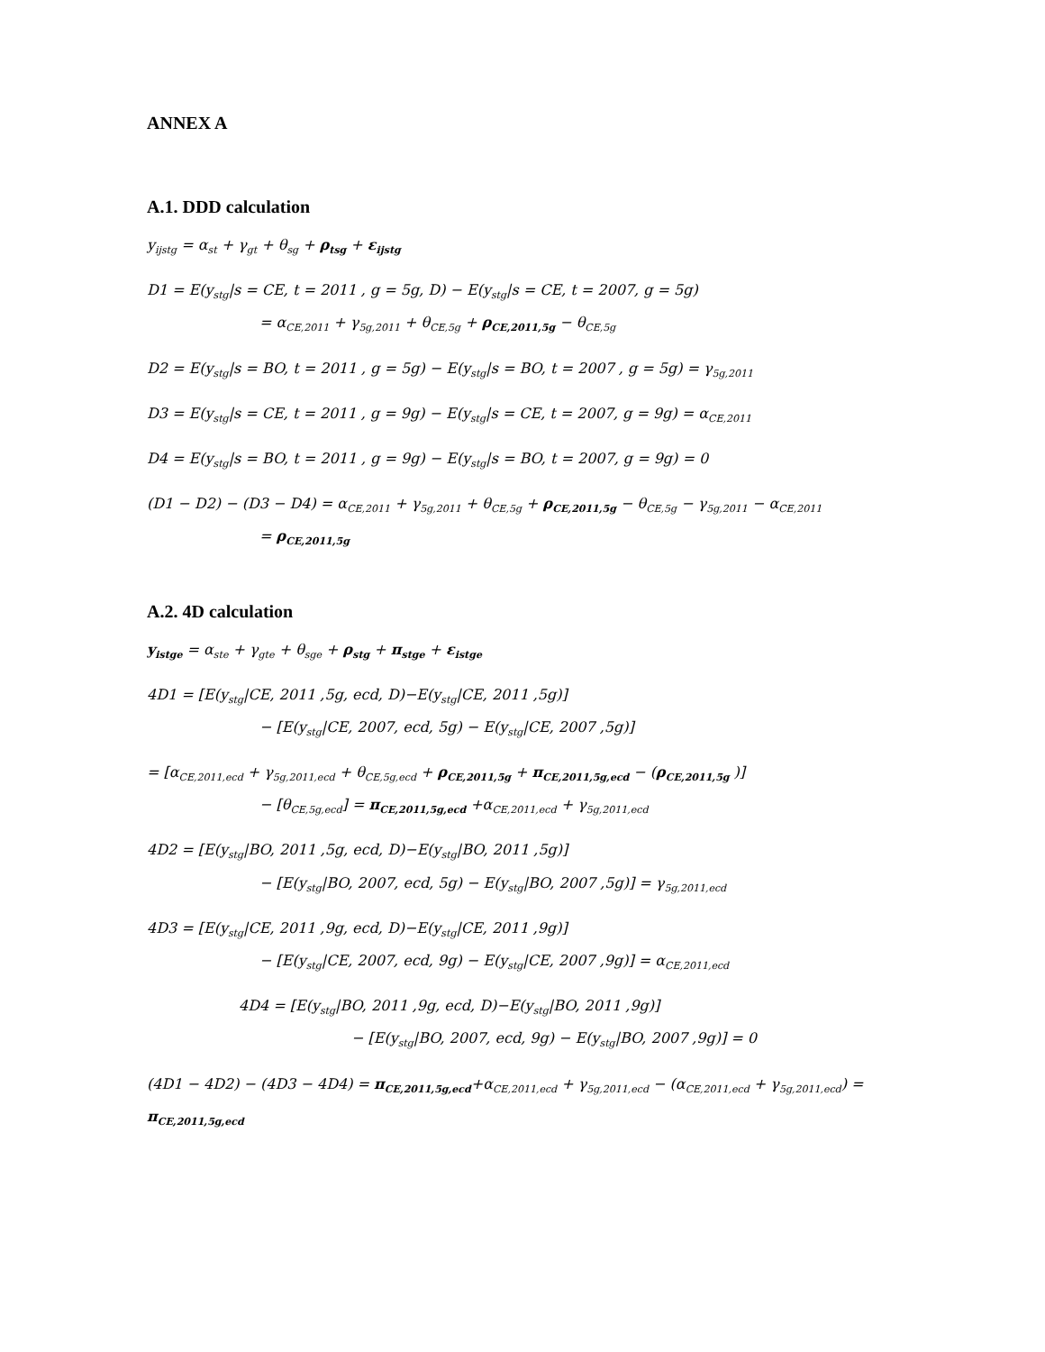ANNEX A
A.1. DDD calculation
y<sub>ijstg</sub> = α<sub>st</sub> + γ<sub>gt</sub> + θ<sub>sg</sub> + ρ<sub>tsg</sub> + ε<sub>ijstg</sub>
D1 = E(y<sub>stg</sub>|s = CE, t = 2011 , g = 5g, D) − E(y<sub>stg</sub>|s = CE, t = 2007, g = 5g)
= α<sub>CE,2011</sub> + γ<sub>5g,2011</sub> + θ<sub>CE,5g</sub> + ρ<sub>CE,2011,5g</sub> − θ<sub>CE,5g</sub>
D2 = E(y<sub>stg</sub>|s = BO, t = 2011 , g = 5g) − E(y<sub>stg</sub>|s = BO, t = 2007 , g = 5g) = γ<sub>5g,2011</sub>
D3 = E(y<sub>stg</sub>|s = CE, t = 2011 , g = 9g) − E(y<sub>stg</sub>|s = CE, t = 2007, g = 9g) = α<sub>CE,2011</sub>
D4 = E(y<sub>stg</sub>|s = BO, t = 2011 , g = 9g) − E(y<sub>stg</sub>|s = BO, t = 2007, g = 9g) = 0
(D1 − D2) − (D3 − D4) = α<sub>CE,2011</sub> + γ<sub>5g,2011</sub> + θ<sub>CE,5g</sub> + ρ<sub>CE,2011,5g</sub> − θ<sub>CE,5g</sub> − γ<sub>5g,2011</sub> − α<sub>CE,2011</sub>
= ρ<sub>CE,2011,5g</sub>
A.2. 4D calculation
y<sub>istge</sub> = α<sub>ste</sub> + γ<sub>gte</sub> + θ<sub>sge</sub> + ρ<sub>stg</sub> + π<sub>stge</sub> + ε<sub>istge</sub>
4D1 = [E(y<sub>stg</sub>|CE, 2011 ,5g, ecd, D)−E(y<sub>stg</sub>|CE, 2011 ,5g)]
− [E(y<sub>stg</sub>|CE, 2007, ecd, 5g) − E(y<sub>stg</sub>|CE, 2007 ,5g)]
= [α<sub>CE,2011,ecd</sub> + γ<sub>5g,2011,ecd</sub> + θ<sub>CE,5g,ecd</sub> + ρ<sub>CE,2011,5g</sub> + π<sub>CE,2011,5g,ecd</sub> − (ρ<sub>CE,2011,5g</sub> )]
− [θ<sub>CE,5g,ecd</sub>] = π<sub>CE,2011,5g,ecd</sub> +α<sub>CE,2011,ecd</sub> + γ<sub>5g,2011,ecd</sub>
4D2 = [E(y<sub>stg</sub>|BO, 2011 ,5g, ecd, D)−E(y<sub>stg</sub>|BO, 2011 ,5g)]
− [E(y<sub>stg</sub>|BO, 2007, ecd, 5g) − E(y<sub>stg</sub>|BO, 2007 ,5g)] = γ<sub>5g,2011,ecd</sub>
4D3 = [E(y<sub>stg</sub>|CE, 2011 ,9g, ecd, D)−E(y<sub>stg</sub>|CE, 2011 ,9g)]
− [E(y<sub>stg</sub>|CE, 2007, ecd, 9g) − E(y<sub>stg</sub>|CE, 2007 ,9g)] = α<sub>CE,2011,ecd</sub>
4D4 = [E(y<sub>stg</sub>|BO, 2011 ,9g, ecd, D)−E(y<sub>stg</sub>|BO, 2011 ,9g)]
− [E(y<sub>stg</sub>|BO, 2007, ecd, 9g) − E(y<sub>stg</sub>|BO, 2007 ,9g)] = 0
(4D1 − 4D2) − (4D3 − 4D4) = π<sub>CE,2011,5g,ecd</sub>+α<sub>CE,2011,ecd</sub> + γ<sub>5g,2011,ecd</sub> − (α<sub>CE,2011,ecd</sub> + γ<sub>5g,2011,ecd</sub>) = π<sub>CE,2011,5g,ecd</sub>